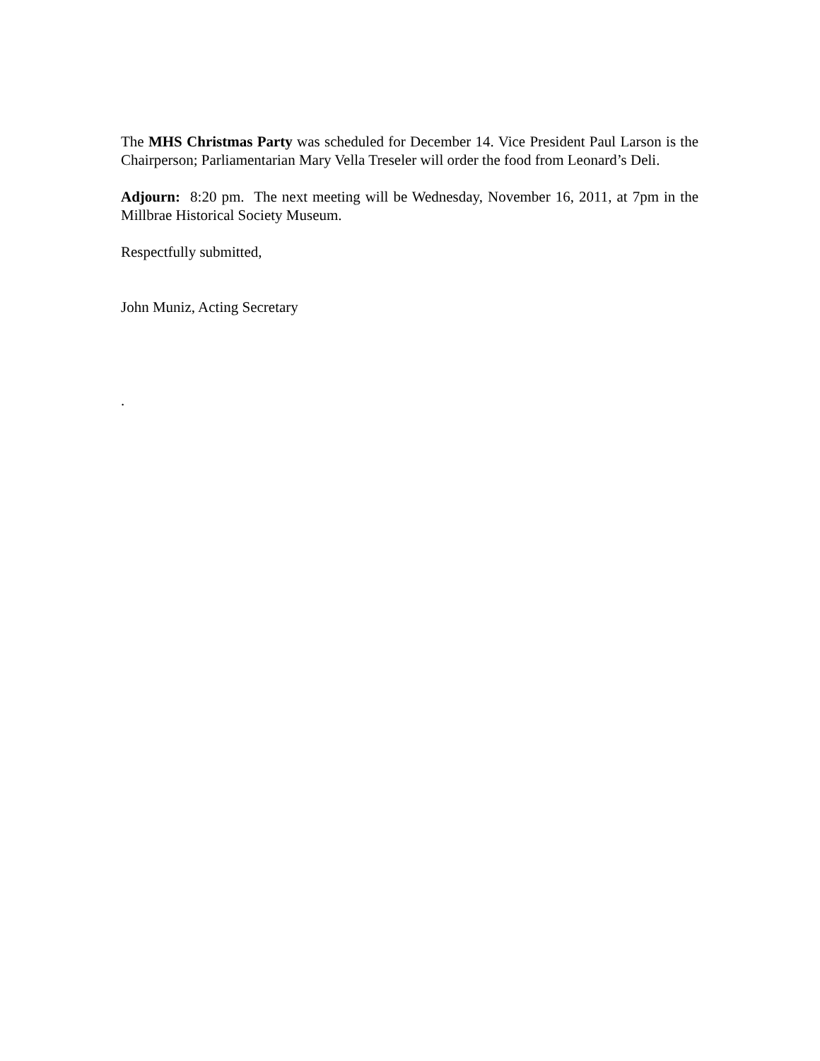The MHS Christmas Party was scheduled for December 14. Vice President Paul Larson is the Chairperson; Parliamentarian Mary Vella Treseler will order the food from Leonard’s Deli.
Adjourn: 8:20 pm. The next meeting will be Wednesday, November 16, 2011, at 7pm in the Millbrae Historical Society Museum.
Respectfully submitted,
John Muniz, Acting Secretary
.